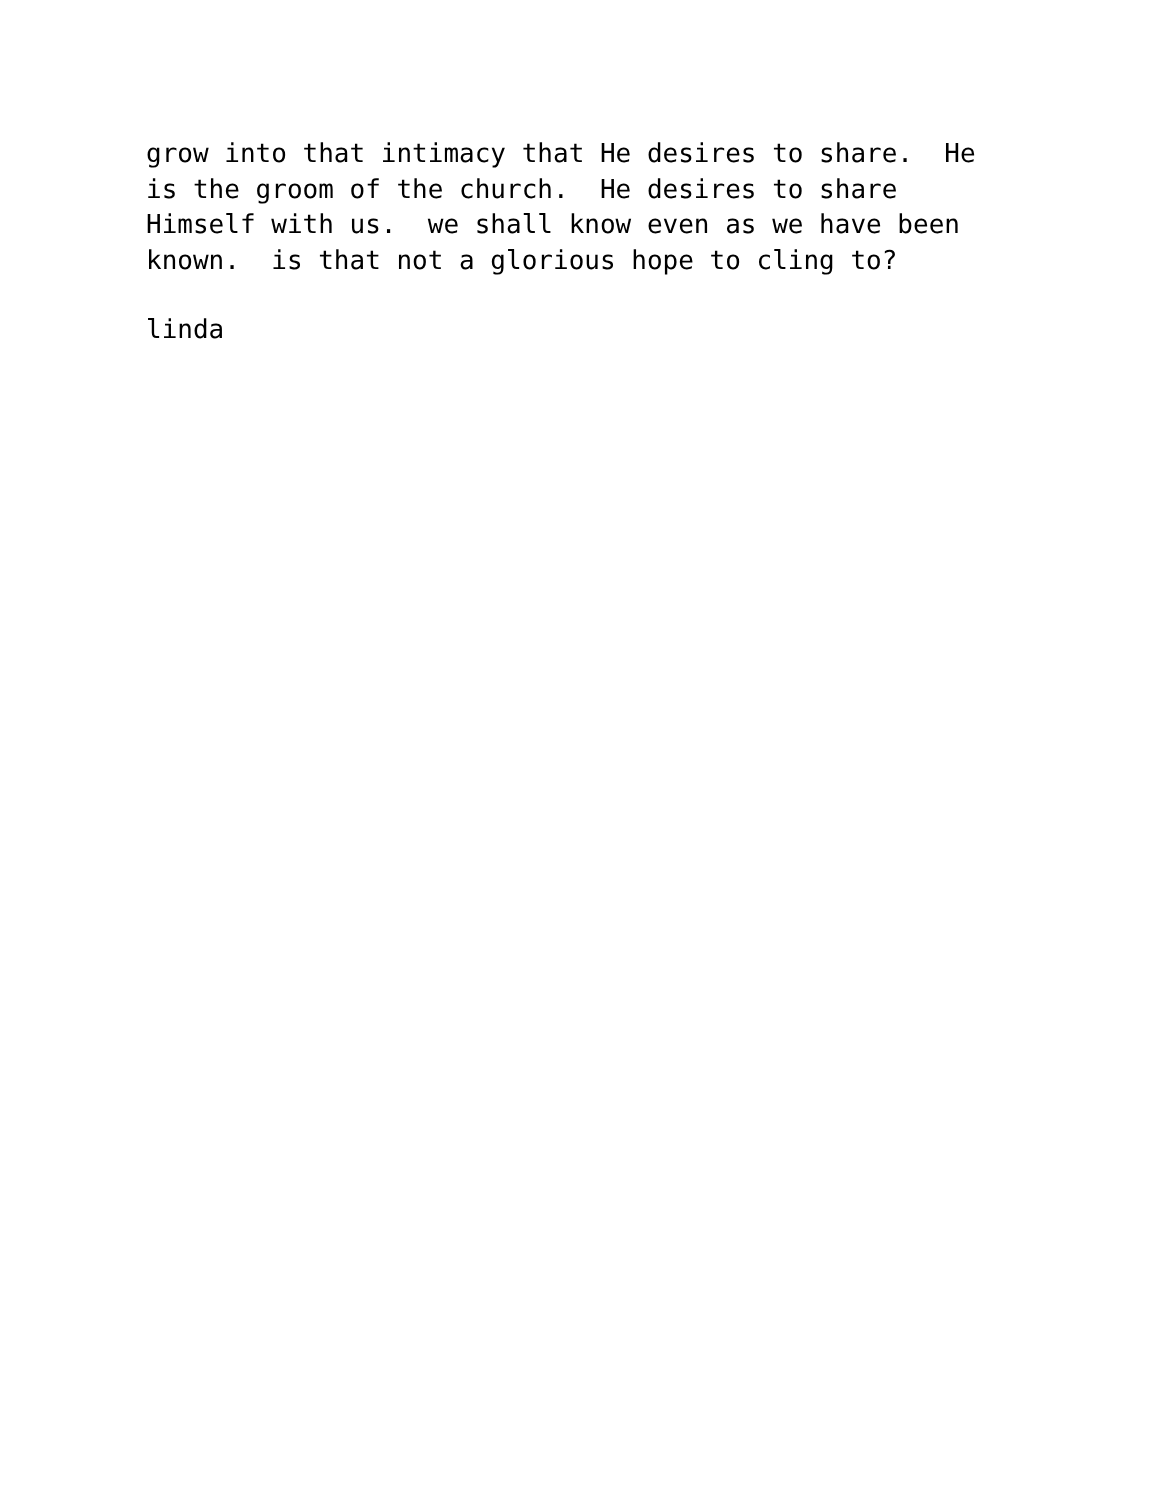grow into that intimacy that He desires to share.  He
is the groom of the church.  He desires to share
Himself with us.  we shall know even as we have been
known.  is that not a glorious hope to cling to?
linda